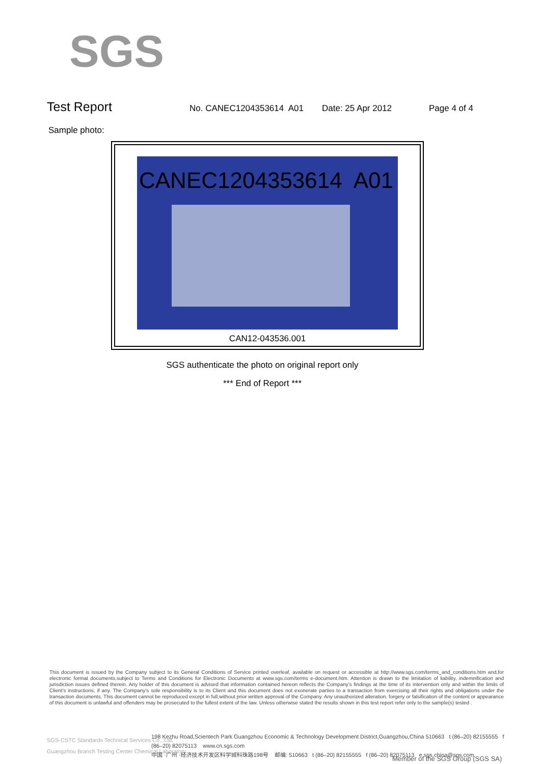SGS
Test Report
No. CANEC1204353614 A01 Date: 25 Apr 2012 Page 4 of 4
Sample photo:
CANEC1204353614 A01
CAN12-043536.001
SGS authenticate the photo on original report only
*** End of Report ***
This document is issued by the Company subject to its General Conditions of Service printed overleaf, available on request or accessible at http://www.sgs.com/terms_and_conditions.htm and,for electronic format documents,subject to Terms and Conditions for Electronic Documents at www.sgs.com/terms e-document.htm. Attention is drawn to the limitation of liability, indemnification and jurisdiction issues defined therein. Any holder of this document is advised that information contained hereon reflects the Company's findings at the time of its intervention only and within the limits of Client's instructions, if any. The Company's sole responsibility is to its Client and this document does not exonerate parties to a transaction from exercising all their rights and obligations under the transaction documents. This document cannot be reproduced except in full,without prior written approval of the Company. Any unauthorized alteration, forgery or falsification of the content or appearance of this document is unlawful and offenders may be prosecuted to the fullest extent of the law. Unless otherwise stated the results shown in this test report refer only to the sample(s) tested .
SGS-CSTC Standards Technical Services Co., Ltd.
Guangzhou Branch Testing Center Chemical Laboratory
198 Kezhu Road,Scientech Park Guangzhou Economic & Technology Development District,Guangzhou,China 510663 t (86–20) 82155555 f (86–20) 82075113 www.cn.sgs.com
中国 ·广州 ·经济技术开发区科学城科珠路198号 邮编: 510663 t (86–20) 82155555 f (86–20) 82075113 e sgs.china@sgs.com
Member of the SGS Group (SGS SA)